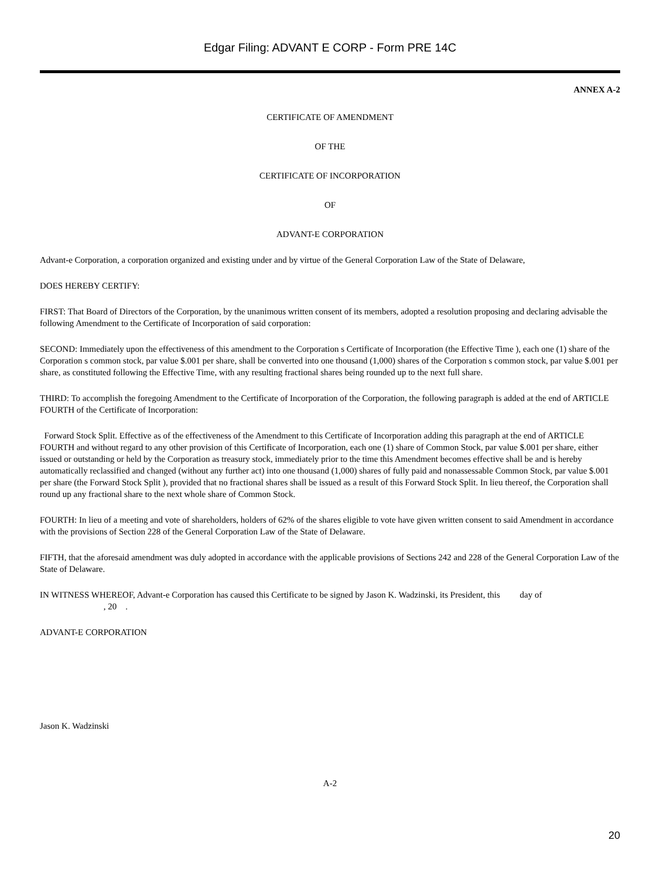Edgar Filing: ADVANT E CORP - Form PRE 14C
ANNEX A-2
CERTIFICATE OF AMENDMENT
OF THE
CERTIFICATE OF INCORPORATION
OF
ADVANT-E CORPORATION
Advant-e Corporation, a corporation organized and existing under and by virtue of the General Corporation Law of the State of Delaware,
DOES HEREBY CERTIFY:
FIRST: That Board of Directors of the Corporation, by the unanimous written consent of its members, adopted a resolution proposing and declaring advisable the following Amendment to the Certificate of Incorporation of said corporation:
SECOND: Immediately upon the effectiveness of this amendment to the Corporation s Certificate of Incorporation (the Effective Time ), each one (1) share of the Corporation s common stock, par value $.001 per share, shall be converted into one thousand (1,000) shares of the Corporation s common stock, par value $.001 per share, as constituted following the Effective Time, with any resulting fractional shares being rounded up to the next full share.
THIRD: To accomplish the foregoing Amendment to the Certificate of Incorporation of the Corporation, the following paragraph is added at the end of ARTICLE FOURTH of the Certificate of Incorporation:
Forward Stock Split. Effective as of the effectiveness of the Amendment to this Certificate of Incorporation adding this paragraph at the end of ARTICLE FOURTH and without regard to any other provision of this Certificate of Incorporation, each one (1) share of Common Stock, par value $.001 per share, either issued or outstanding or held by the Corporation as treasury stock, immediately prior to the time this Amendment becomes effective shall be and is hereby automatically reclassified and changed (without any further act) into one thousand (1,000) shares of fully paid and nonassessable Common Stock, par value $.001 per share (the Forward Stock Split ), provided that no fractional shares shall be issued as a result of this Forward Stock Split. In lieu thereof, the Corporation shall round up any fractional share to the next whole share of Common Stock.
FOURTH: In lieu of a meeting and vote of shareholders, holders of 62% of the shares eligible to vote have given written consent to said Amendment in accordance with the provisions of Section 228 of the General Corporation Law of the State of Delaware.
FIFTH, that the aforesaid amendment was duly adopted in accordance with the applicable provisions of Sections 242 and 228 of the General Corporation Law of the State of Delaware.
IN WITNESS WHEREOF, Advant-e Corporation has caused this Certificate to be signed by Jason K. Wadzinski, its President, this day of
, 20 .
ADVANT-E CORPORATION
Jason K. Wadzinski
A-2
20